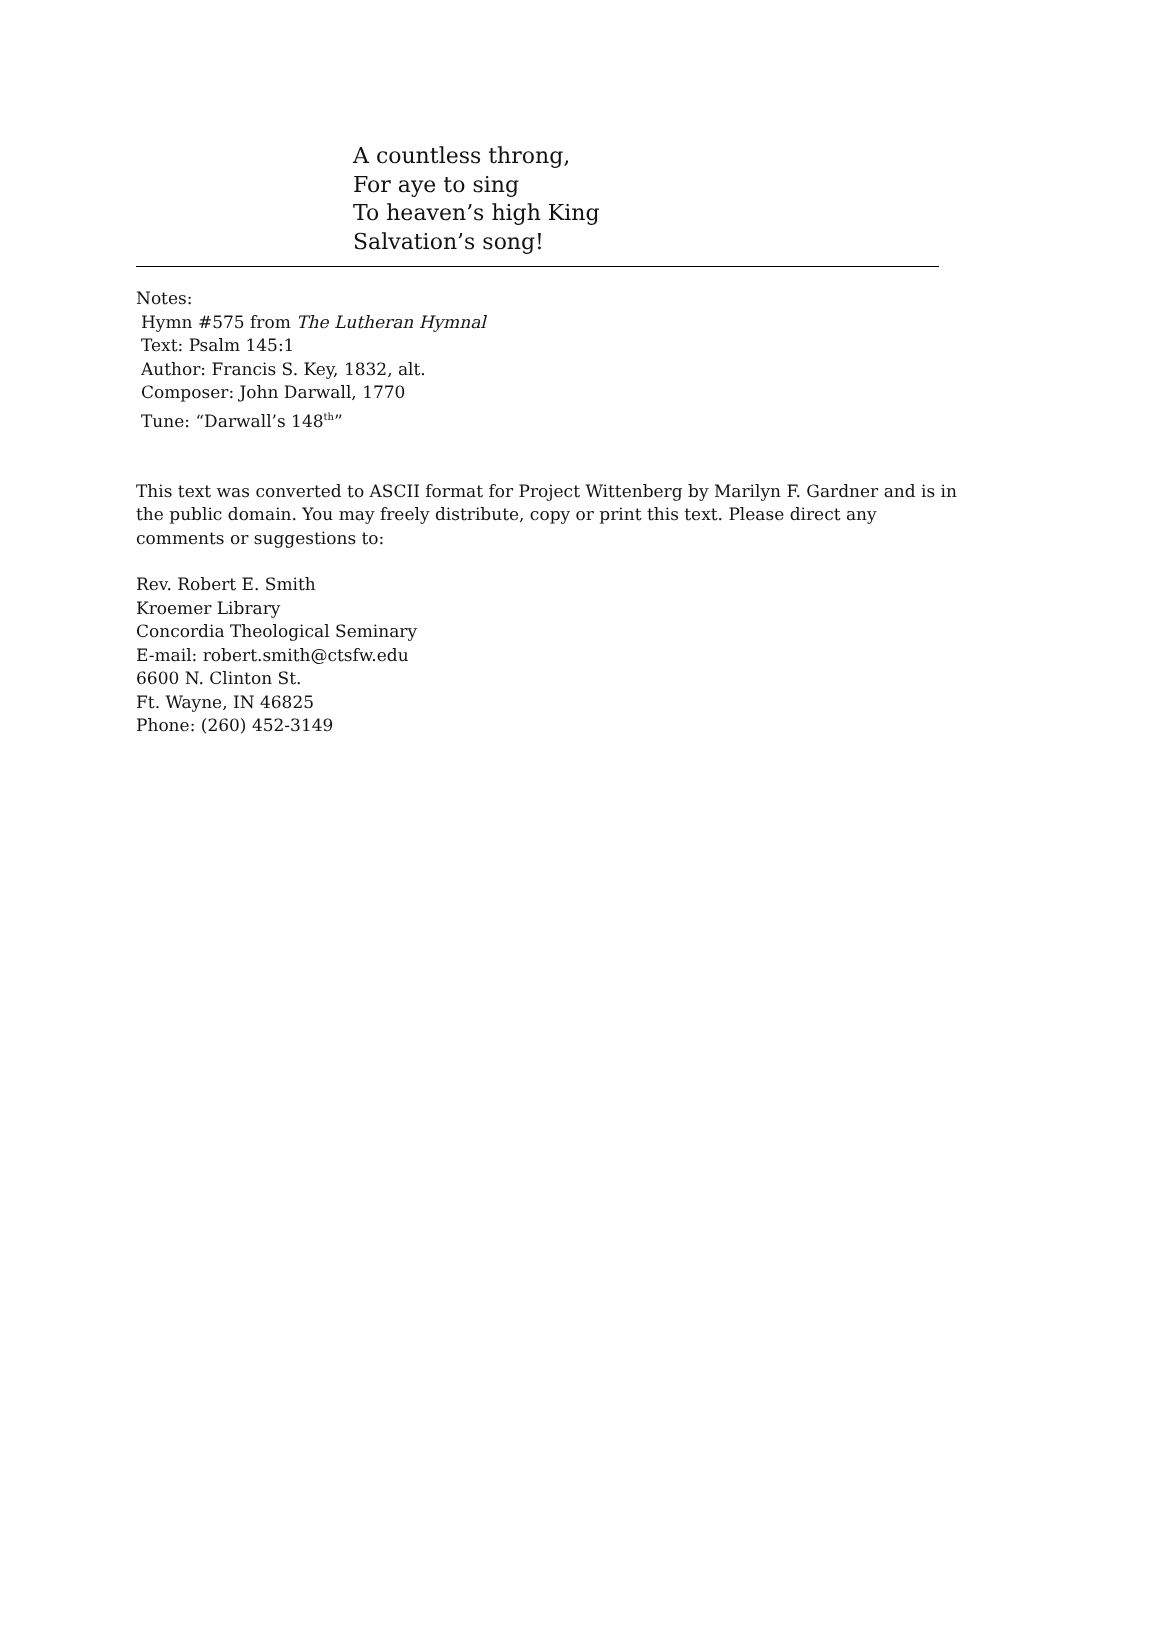A countless throng,
For aye to sing
To heaven’s high King
Salvation’s song!
Notes:
Hymn #575 from The Lutheran Hymnal
Text: Psalm 145:1
Author: Francis S. Key, 1832, alt.
Composer: John Darwall, 1770
Tune: “Darwall’s 148<sup>th</sup>”
This text was converted to ASCII format for Project Wittenberg by Marilyn F. Gardner and is in the public domain. You may freely distribute, copy or print this text. Please direct any comments or suggestions to:
Rev. Robert E. Smith
Kroemer Library
Concordia Theological Seminary
E-mail: robert.smith@ctsfw.edu
6600 N. Clinton St.
Ft. Wayne, IN 46825
Phone: (260) 452-3149